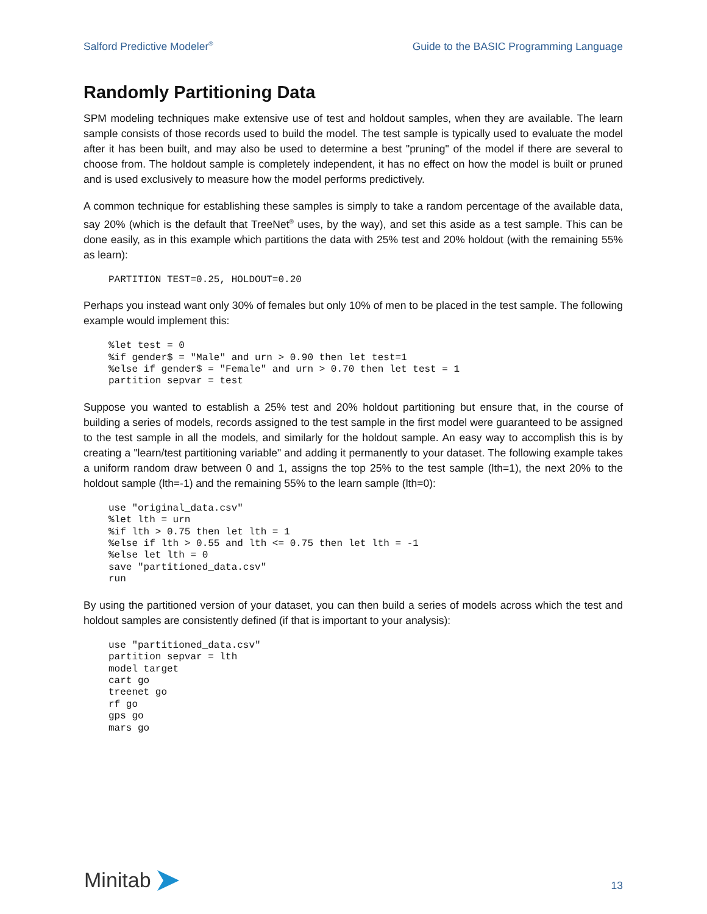Salford Predictive Modeler<sup>®</sup> Guide to the BASIC Programming Language
Randomly Partitioning Data
SPM modeling techniques make extensive use of test and holdout samples, when they are available. The learn sample consists of those records used to build the model. The test sample is typically used to evaluate the model after it has been built, and may also be used to determine a best "pruning" of the model if there are several to choose from. The holdout sample is completely independent, it has no effect on how the model is built or pruned and is used exclusively to measure how the model performs predictively.
A common technique for establishing these samples is simply to take a random percentage of the available data, say 20% (which is the default that TreeNet<sup>®</sup> uses, by the way), and set this aside as a test sample. This can be done easily, as in this example which partitions the data with 25% test and 20% holdout (with the remaining 55% as learn):
PARTITION TEST=0.25, HOLDOUT=0.20
Perhaps you instead want only 30% of females but only 10% of men to be placed in the test sample. The following example would implement this:
%let test = 0
%if gender$ = "Male" and urn > 0.90 then let test=1
%else if gender$ = "Female" and urn > 0.70 then let test = 1
partition sepvar = test
Suppose you wanted to establish a 25% test and 20% holdout partitioning but ensure that, in the course of building a series of models, records assigned to the test sample in the first model were guaranteed to be assigned to the test sample in all the models, and similarly for the holdout sample. An easy way to accomplish this is by creating a "learn/test partitioning variable" and adding it permanently to your dataset. The following example takes a uniform random draw between 0 and 1, assigns the top 25% to the test sample (lth=1), the next 20% to the holdout sample (lth=-1) and the remaining 55% to the learn sample (lth=0):
use "original_data.csv"
%let lth = urn
%if lth > 0.75 then let lth = 1
%else if lth > 0.55 and lth <= 0.75 then let lth = -1
%else let lth = 0
save "partitioned_data.csv"
run
By using the partitioned version of your dataset, you can then build a series of models across which the test and holdout samples are consistently defined (if that is important to your analysis):
use "partitioned_data.csv"
partition sepvar = lth
model target
cart go
treenet go
rf go
gps go
mars go
Minitab
13